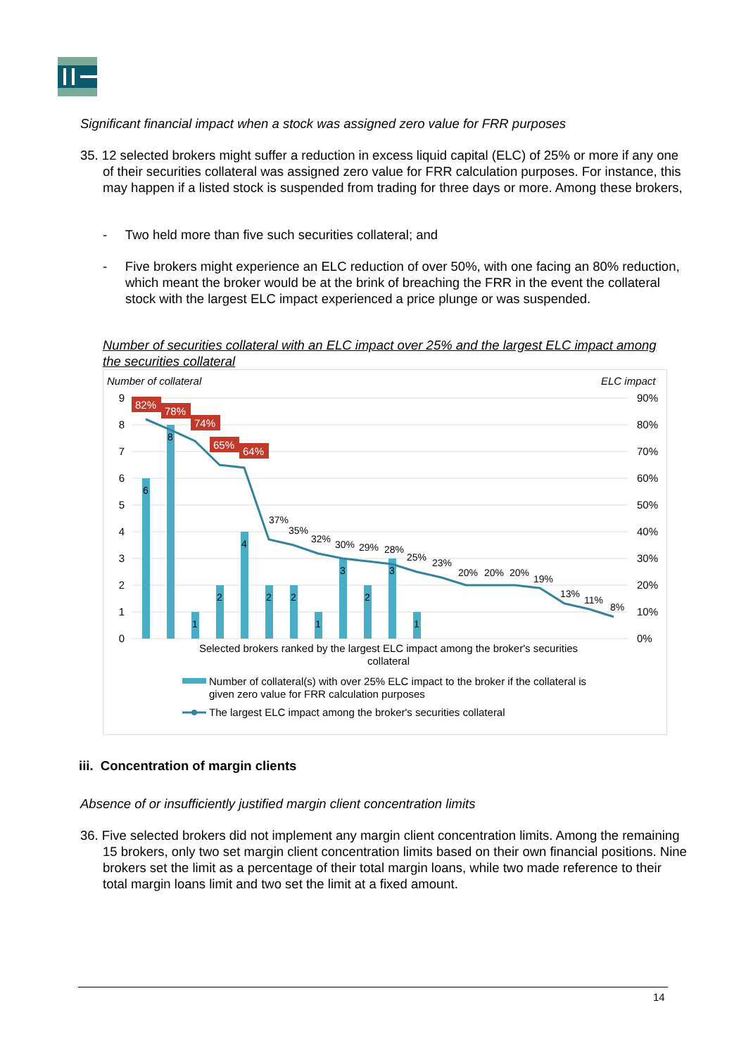Significant financial impact when a stock was assigned zero value for FRR purposes
35. 12 selected brokers might suffer a reduction in excess liquid capital (ELC) of 25% or more if any one of their securities collateral was assigned zero value for FRR calculation purposes. For instance, this may happen if a listed stock is suspended from trading for three days or more. Among these brokers,
- Two held more than five such securities collateral; and
- Five brokers might experience an ELC reduction of over 50%, with one facing an 80% reduction, which meant the broker would be at the brink of breaching the FRR in the event the collateral stock with the largest ELC impact experienced a price plunge or was suspended.
Number of securities collateral with an ELC impact over 25% and the largest ELC impact among the securities collateral
Number of collateral
ELC impact
9
8
7
6
5
4
3
2
1
0
90%
80%
70%
60%
50%
40%
30%
20%
10%
0%
6
8
1
2
4
2
2
1
3
2
3
1
82%
78%
74%
65%
64%
37%
35%
32%
30%
29%
28%
25%
23%
20%
20%
20%
19%
13%
11%
8%
Selected brokers ranked by the largest ELC impact among the broker's securities
collateral
Number of collateral(s) with over 25% ELC impact to the broker if the collateral is
given zero value for FRR calculation purposes
The largest ELC impact among the broker's securities collateral
iii. Concentration of margin clients
Absence of or insufficiently justified margin client concentration limits
36. Five selected brokers did not implement any margin client concentration limits. Among the remaining 15 brokers, only two set margin client concentration limits based on their own financial positions. Nine brokers set the limit as a percentage of their total margin loans, while two made reference to their total margin loans limit and two set the limit at a fixed amount.
14